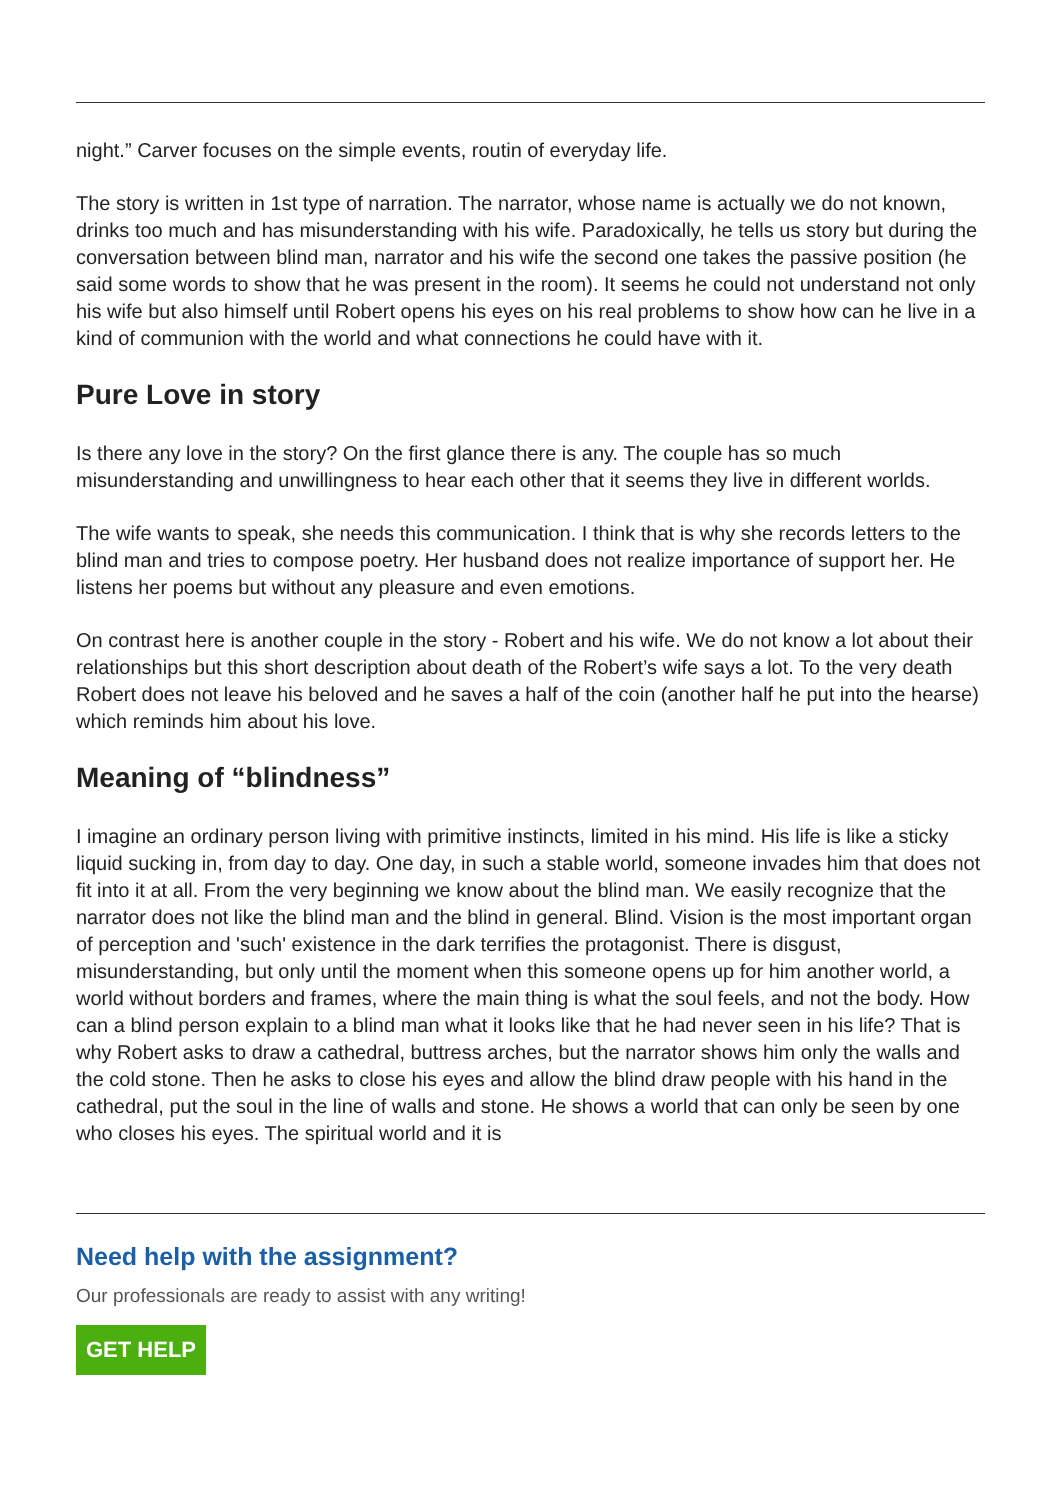night.” Carver focuses on the simple events, routin of everyday life.
The story is written in 1st type of narration. The narrator, whose name is actually we do not known, drinks too much and has misunderstanding with his wife. Paradoxically, he tells us story but during the conversation between blind man, narrator and his wife the second one takes the passive position (he said some words to show that he was present in the room). It seems he could not understand not only his wife but also himself until Robert opens his eyes on his real problems to show how can he live in a kind of communion with the world and what connections he could have with it.
Pure Love in story
Is there any love in the story? On the first glance there is any. The couple has so much misunderstanding and unwillingness to hear each other that it seems they live in different worlds.
The wife wants to speak, she needs this communication. I think that is why she records letters to the blind man and tries to compose poetry. Her husband does not realize importance of support her. He listens her poems but without any pleasure and even emotions.
On contrast here is another couple in the story - Robert and his wife. We do not know a lot about their relationships but this short description about death of the Robert’s wife says a lot. To the very death Robert does not leave his beloved and he saves a half of the coin (another half he put into the hearse) which reminds him about his love.
Meaning of “blindness”
I imagine an ordinary person living with primitive instincts, limited in his mind. His life is like a sticky liquid sucking in, from day to day. One day, in such a stable world, someone invades him that does not fit into it at all. From the very beginning we know about the blind man. We easily recognize that the narrator does not like the blind man and the blind in general. Blind. Vision is the most important organ of perception and 'such' existence in the dark terrifies the protagonist. There is disgust, misunderstanding, but only until the moment when this someone opens up for him another world, a world without borders and frames, where the main thing is what the soul feels, and not the body. How can a blind person explain to a blind man what it looks like that he had never seen in his life? That is why Robert asks to draw a cathedral, buttress arches, but the narrator shows him only the walls and the cold stone. Then he asks to close his eyes and allow the blind draw people with his hand in the cathedral, put the soul in the line of walls and stone. He shows a world that can only be seen by one who closes his eyes. The spiritual world and it is
Need help with the assignment?
Our professionals are ready to assist with any writing!
GET HELP